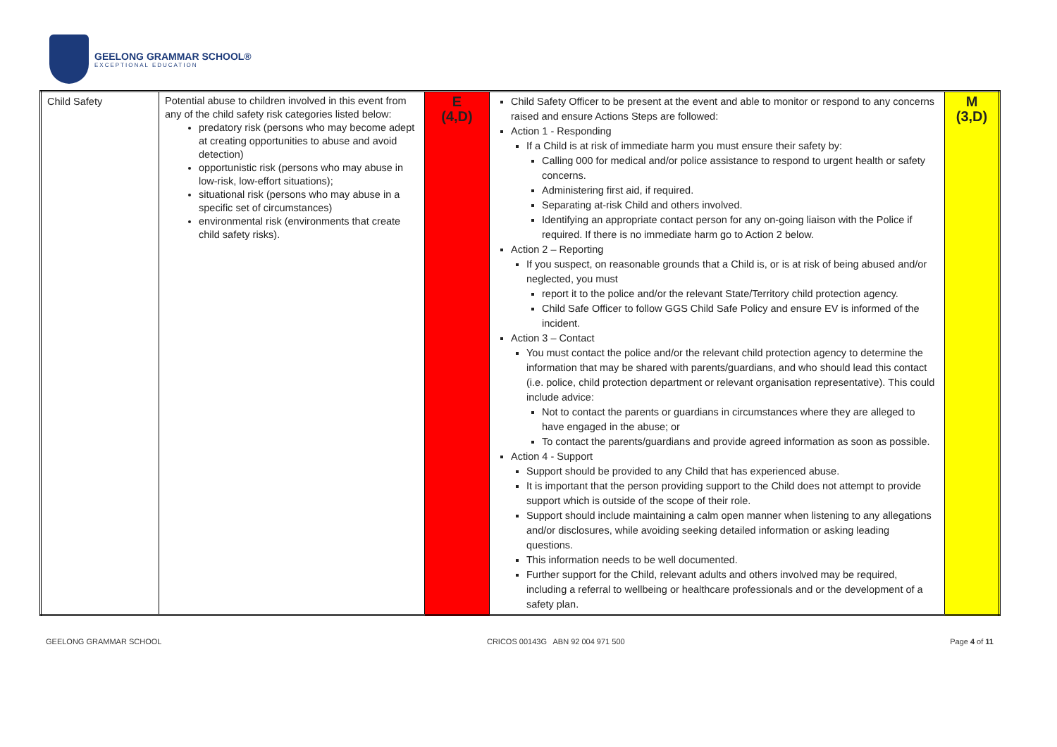GEELONG GRAMMAR SCHOOL®
EXCEPTIONAL EDUCATION
| Child Safety | Potential abuse to children involved in this event from any of the child safety risk categories listed below: predatory risk (persons who may become adept at creating opportunities to abuse and avoid detection) opportunistic risk (persons who may abuse in low-risk, low-effort situations); situational risk (persons who may abuse in a specific set of circumstances) environmental risk (environments that create child safety risks). | E (4,D) | Child Safety Officer to be present at the event and able to monitor or respond to any concerns raised and ensure Actions Steps are followed: Action 1 - Responding If a Child is at risk of immediate harm you must ensure their safety by: Calling 000 for medical and/or police assistance to respond to urgent health or safety concerns. Administering first aid, if required. Separating at-risk Child and others involved. Identifying an appropriate contact person for any on-going liaison with the Police if required. If there is no immediate harm go to Action 2 below. Action 2 – Reporting If you suspect, on reasonable grounds that a Child is, or is at risk of being abused and/or neglected, you must report it to the police and/or the relevant State/Territory child protection agency. Child Safe Officer to follow GGS Child Safe Policy and ensure EV is informed of the incident. Action 3 – Contact You must contact the police and/or the relevant child protection agency to determine the information that may be shared with parents/guardians, and who should lead this contact (i.e. police, child protection department or relevant organisation representative). This could include advice: Not to contact the parents or guardians in circumstances where they are alleged to have engaged in the abuse; or To contact the parents/guardians and provide agreed information as soon as possible. Action 4 - Support Support should be provided to any Child that has experienced abuse. It is important that the person providing support to the Child does not attempt to provide support which is outside of the scope of their role. Support should include maintaining a calm open manner when listening to any allegations and/or disclosures, while avoiding seeking detailed information or asking leading questions. This information needs to be well documented. Further support for the Child, relevant adults and others involved may be required, including a referral to wellbeing or healthcare professionals and or the development of a safety plan. | M (3,D) |
GEELONG GRAMMAR SCHOOL CRICOS 00143G ABN 92 004 971 500 Page 4 of 11